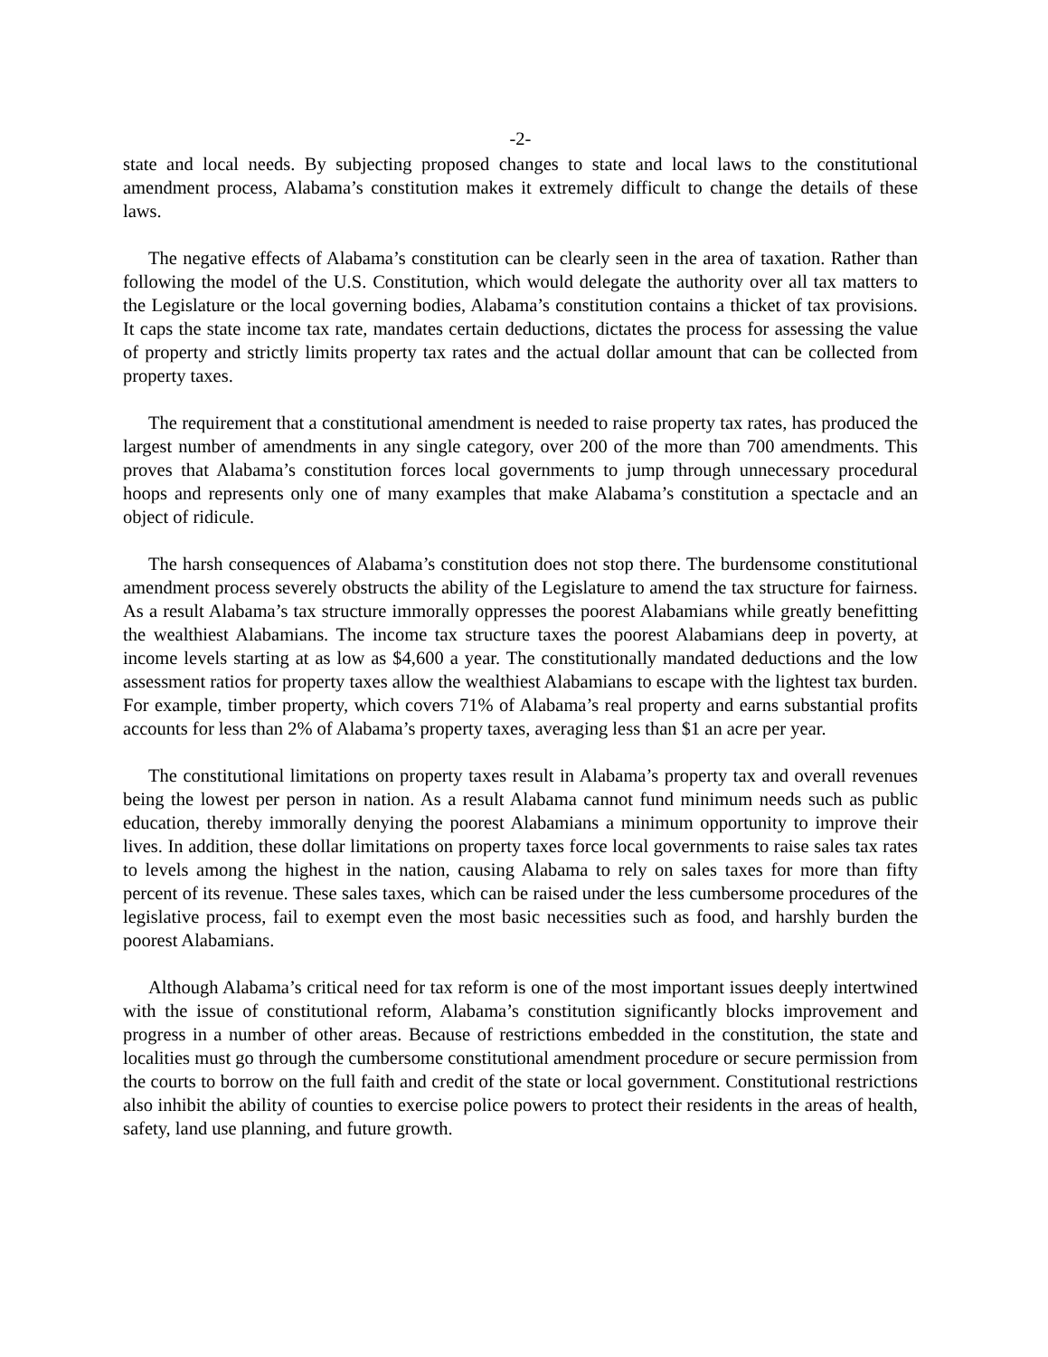-2-
state and local needs. By subjecting proposed changes to state and local laws to the constitutional amendment process, Alabama’s constitution makes it extremely difficult to change the details of these laws.
The negative effects of Alabama’s constitution can be clearly seen in the area of taxation. Rather than following the model of the U.S. Constitution, which would delegate the authority over all tax matters to the Legislature or the local governing bodies, Alabama’s constitution contains a thicket of tax provisions. It caps the state income tax rate, mandates certain deductions, dictates the process for assessing the value of property and strictly limits property tax rates and the actual dollar amount that can be collected from property taxes.
The requirement that a constitutional amendment is needed to raise property tax rates, has produced the largest number of amendments in any single category, over 200 of the more than 700 amendments. This proves that Alabama’s constitution forces local governments to jump through unnecessary procedural hoops and represents only one of many examples that make Alabama’s constitution a spectacle and an object of ridicule.
The harsh consequences of Alabama’s constitution does not stop there. The burdensome constitutional amendment process severely obstructs the ability of the Legislature to amend the tax structure for fairness. As a result Alabama’s tax structure immorally oppresses the poorest Alabamians while greatly benefitting the wealthiest Alabamians. The income tax structure taxes the poorest Alabamians deep in poverty, at income levels starting at as low as $4,600 a year. The constitutionally mandated deductions and the low assessment ratios for property taxes allow the wealthiest Alabamians to escape with the lightest tax burden. For example, timber property, which covers 71% of Alabama’s real property and earns substantial profits accounts for less than 2% of Alabama’s property taxes, averaging less than $1 an acre per year.
The constitutional limitations on property taxes result in Alabama’s property tax and overall revenues being the lowest per person in nation. As a result Alabama cannot fund minimum needs such as public education, thereby immorally denying the poorest Alabamians a minimum opportunity to improve their lives. In addition, these dollar limitations on property taxes force local governments to raise sales tax rates to levels among the highest in the nation, causing Alabama to rely on sales taxes for more than fifty percent of its revenue. These sales taxes, which can be raised under the less cumbersome procedures of the legislative process, fail to exempt even the most basic necessities such as food, and harshly burden the poorest Alabamians.
Although Alabama’s critical need for tax reform is one of the most important issues deeply intertwined with the issue of constitutional reform, Alabama’s constitution significantly blocks improvement and progress in a number of other areas. Because of restrictions embedded in the constitution, the state and localities must go through the cumbersome constitutional amendment procedure or secure permission from the courts to borrow on the full faith and credit of the state or local government. Constitutional restrictions also inhibit the ability of counties to exercise police powers to protect their residents in the areas of health, safety, land use planning, and future growth.